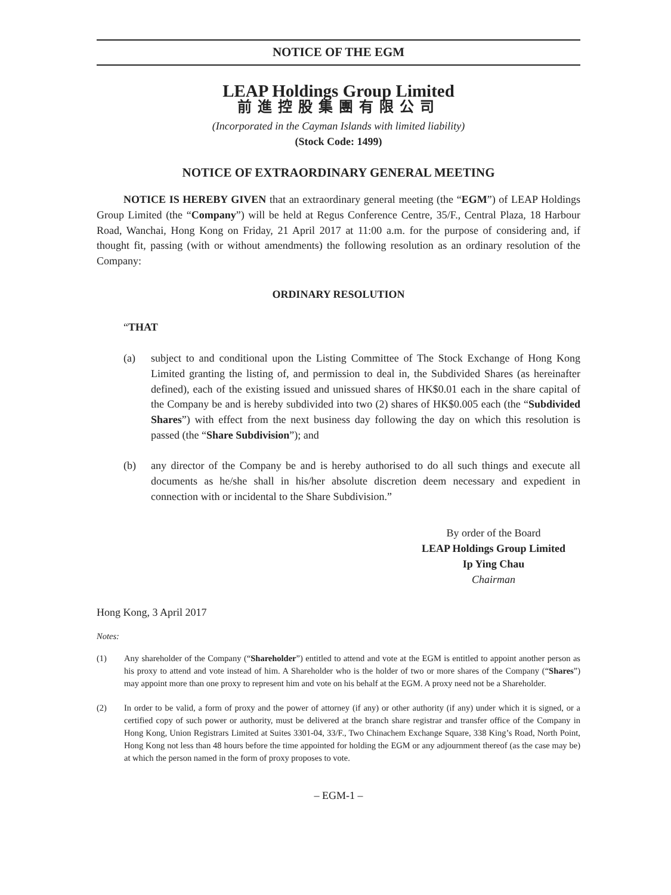NOTICE OF THE EGM
LEAP Holdings Group Limited
前進控股集團有限公司
(Incorporated in the Cayman Islands with limited liability)
(Stock Code: 1499)
NOTICE OF EXTRAORDINARY GENERAL MEETING
NOTICE IS HEREBY GIVEN that an extraordinary general meeting (the “EGM”) of LEAP Holdings Group Limited (the “Company”) will be held at Regus Conference Centre, 35/F., Central Plaza, 18 Harbour Road, Wanchai, Hong Kong on Friday, 21 April 2017 at 11:00 a.m. for the purpose of considering and, if thought fit, passing (with or without amendments) the following resolution as an ordinary resolution of the Company:
ORDINARY RESOLUTION
“THAT
(a) subject to and conditional upon the Listing Committee of The Stock Exchange of Hong Kong Limited granting the listing of, and permission to deal in, the Subdivided Shares (as hereinafter defined), each of the existing issued and unissued shares of HK$0.01 each in the share capital of the Company be and is hereby subdivided into two (2) shares of HK$0.005 each (the “Subdivided Shares”) with effect from the next business day following the day on which this resolution is passed (the “Share Subdivision”); and
(b) any director of the Company be and is hereby authorised to do all such things and execute all documents as he/she shall in his/her absolute discretion deem necessary and expedient in connection with or incidental to the Share Subdivision.”
By order of the Board
LEAP Holdings Group Limited
Ip Ying Chau
Chairman
Hong Kong, 3 April 2017
Notes:
(1) Any shareholder of the Company (“Shareholder”) entitled to attend and vote at the EGM is entitled to appoint another person as his proxy to attend and vote instead of him. A Shareholder who is the holder of two or more shares of the Company (“Shares”) may appoint more than one proxy to represent him and vote on his behalf at the EGM. A proxy need not be a Shareholder.
(2) In order to be valid, a form of proxy and the power of attorney (if any) or other authority (if any) under which it is signed, or a certified copy of such power or authority, must be delivered at the branch share registrar and transfer office of the Company in Hong Kong, Union Registrars Limited at Suites 3301-04, 33/F., Two Chinachem Exchange Square, 338 King’s Road, North Point, Hong Kong not less than 48 hours before the time appointed for holding the EGM or any adjournment thereof (as the case may be) at which the person named in the form of proxy proposes to vote.
– EGM-1 –